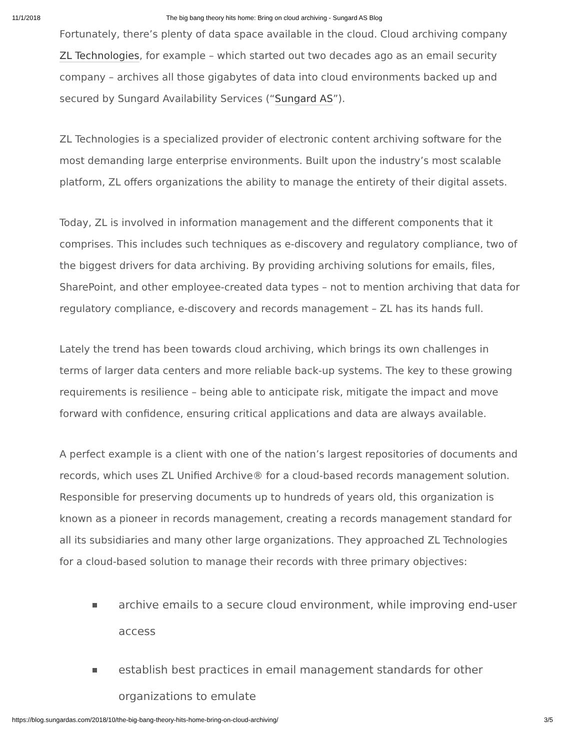11/1/2018 The big bang theory hits home: Bring on cloud archiving - Sungard AS Blog
Fortunately, there’s plenty of data space available in the cloud. Cloud archiving company ZL Technologies, for example – which started out two decades ago as an email security company – archives all those gigabytes of data into cloud environments backed up and secured by Sungard Availability Services (“Sungard AS”).
ZL Technologies is a specialized provider of electronic content archiving software for the most demanding large enterprise environments. Built upon the industry’s most scalable platform, ZL offers organizations the ability to manage the entirety of their digital assets.
Today, ZL is involved in information management and the different components that it comprises. This includes such techniques as e-discovery and regulatory compliance, two of the biggest drivers for data archiving. By providing archiving solutions for emails, files, SharePoint, and other employee-created data types – not to mention archiving that data for regulatory compliance, e-discovery and records management – ZL has its hands full.
Lately the trend has been towards cloud archiving, which brings its own challenges in terms of larger data centers and more reliable back-up systems. The key to these growing requirements is resilience – being able to anticipate risk, mitigate the impact and move forward with confidence, ensuring critical applications and data are always available.
A perfect example is a client with one of the nation’s largest repositories of documents and records, which uses ZL Unified Archive® for a cloud-based records management solution. Responsible for preserving documents up to hundreds of years old, this organization is known as a pioneer in records management, creating a records management standard for all its subsidiaries and many other large organizations. They approached ZL Technologies for a cloud-based solution to manage their records with three primary objectives:
archive emails to a secure cloud environment, while improving end-user access
establish best practices in email management standards for other organizations to emulate
https://blog.sungardas.com/2018/10/the-big-bang-theory-hits-home-bring-on-cloud-archiving/ 3/5